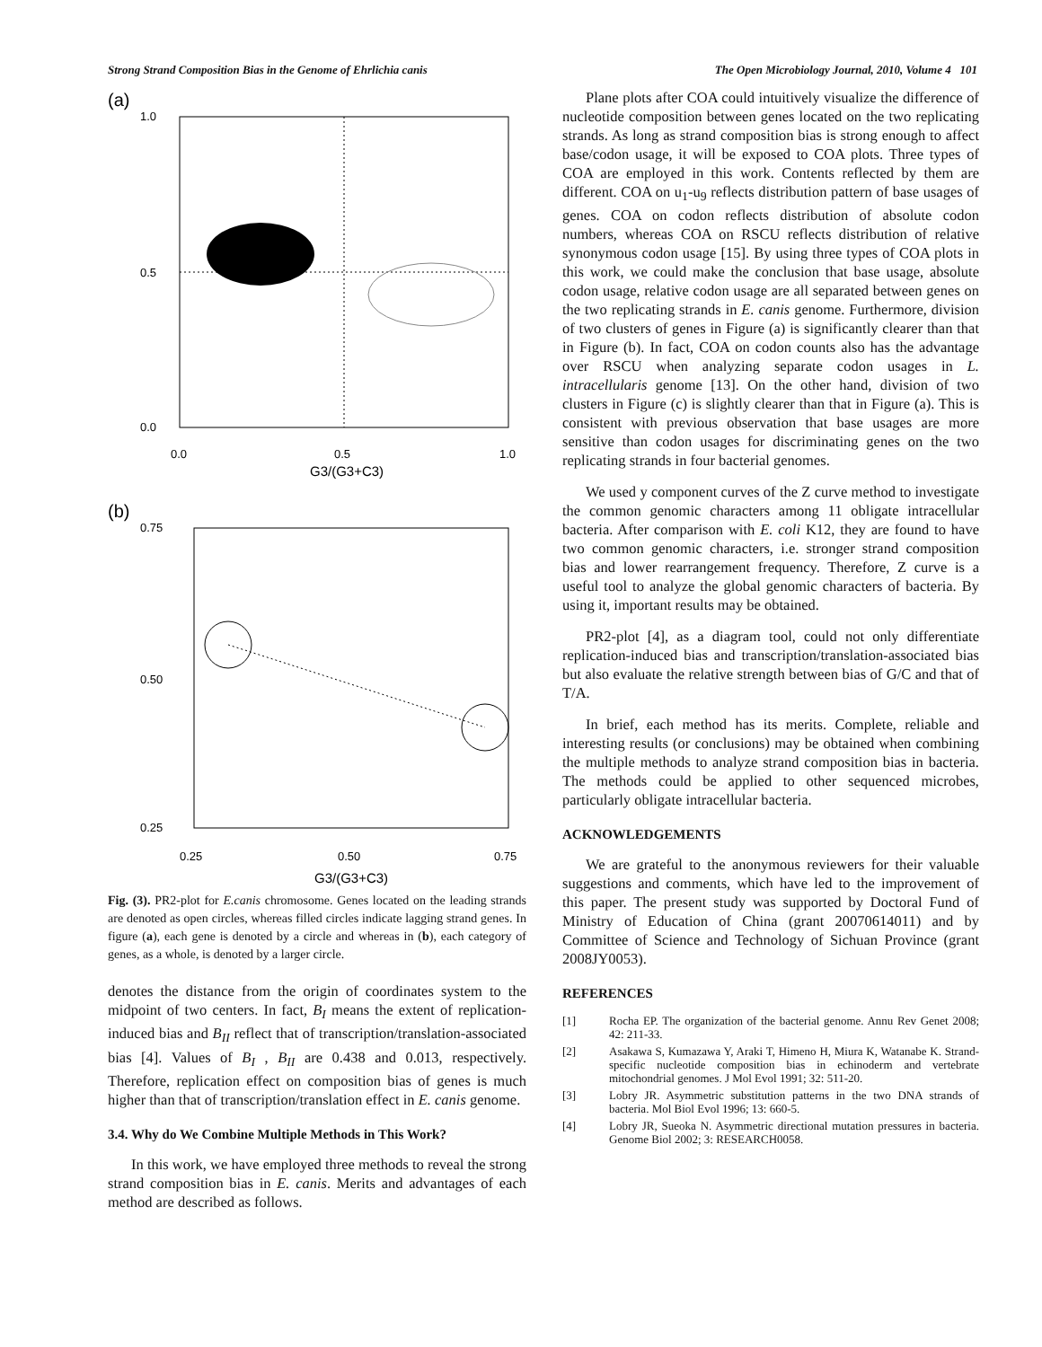Strong Strand Composition Bias in the Genome of Ehrlichia canis The Open Microbiology Journal, 2010, Volume 4 101
(a)
1.0
0.5
0.0
0.0
0.5
1.0
G3/(G3+C3)
(b)
0.75
0.50
0.25
0.25
0.50
0.75
G3/(G3+C3)
Fig. (3). PR2-plot for E.canis chromosome. Genes located on the leading strands are denoted as open circles, whereas filled circles indicate lagging strand genes. In figure (a), each gene is denoted by a circle and whereas in (b), each category of genes, as a whole, is denoted by a larger circle.
denotes the distance from the origin of coordinates system to the midpoint of two centers. In fact, B<sub>I</sub> means the extent of replication-induced bias and B<sub>II</sub> reflect that of transcription/translation-associated bias [4]. Values of B<sub>I</sub> , B<sub>II</sub> are 0.438 and 0.013, respectively. Therefore, replication effect on composition bias of genes is much higher than that of transcription/translation effect in E. canis genome.
3.4. Why do We Combine Multiple Methods in This Work?
In this work, we have employed three methods to reveal the strong strand composition bias in E. canis. Merits and advantages of each method are described as follows.
Plane plots after COA could intuitively visualize the difference of nucleotide composition between genes located on the two replicating strands. As long as strand composition bias is strong enough to affect base/codon usage, it will be exposed to COA plots. Three types of COA are employed in this work. Contents reflected by them are different. COA on u<sub>1</sub>-u<sub>9</sub> reflects distribution pattern of base usages of genes. COA on codon reflects distribution of absolute codon numbers, whereas COA on RSCU reflects distribution of relative synonymous codon usage [15]. By using three types of COA plots in this work, we could make the conclusion that base usage, absolute codon usage, relative codon usage are all separated between genes on the two replicating strands in E. canis genome. Furthermore, division of two clusters of genes in Figure (a) is significantly clearer than that in Figure (b). In fact, COA on codon counts also has the advantage over RSCU when analyzing separate codon usages in L. intracellularis genome [13]. On the other hand, division of two clusters in Figure (c) is slightly clearer than that in Figure (a). This is consistent with previous observation that base usages are more sensitive than codon usages for discriminating genes on the two replicating strands in four bacterial genomes.
We used y component curves of the Z curve method to investigate the common genomic characters among 11 obligate intracellular bacteria. After comparison with E. coli K12, they are found to have two common genomic characters, i.e. stronger strand composition bias and lower rearrangement frequency. Therefore, Z curve is a useful tool to analyze the global genomic characters of bacteria. By using it, important results may be obtained.
PR2-plot [4], as a diagram tool, could not only differentiate replication-induced bias and transcription/translation-associated bias but also evaluate the relative strength between bias of G/C and that of T/A.
In brief, each method has its merits. Complete, reliable and interesting results (or conclusions) may be obtained when combining the multiple methods to analyze strand composition bias in bacteria. The methods could be applied to other sequenced microbes, particularly obligate intracellular bacteria.
ACKNOWLEDGEMENTS
We are grateful to the anonymous reviewers for their valuable suggestions and comments, which have led to the improvement of this paper. The present study was supported by Doctoral Fund of Ministry of Education of China (grant 20070614011) and by Committee of Science and Technology of Sichuan Province (grant 2008JY0053).
REFERENCES
[1] Rocha EP. The organization of the bacterial genome. Annu Rev Genet 2008; 42: 211-33.
[2] Asakawa S, Kumazawa Y, Araki T, Himeno H, Miura K, Watanabe K. Strand-specific nucleotide composition bias in echinoderm and vertebrate mitochondrial genomes. J Mol Evol 1991; 32: 511-20.
[3] Lobry JR. Asymmetric substitution patterns in the two DNA strands of bacteria. Mol Biol Evol 1996; 13: 660-5.
[4] Lobry JR, Sueoka N. Asymmetric directional mutation pressures in bacteria. Genome Biol 2002; 3: RESEARCH0058.